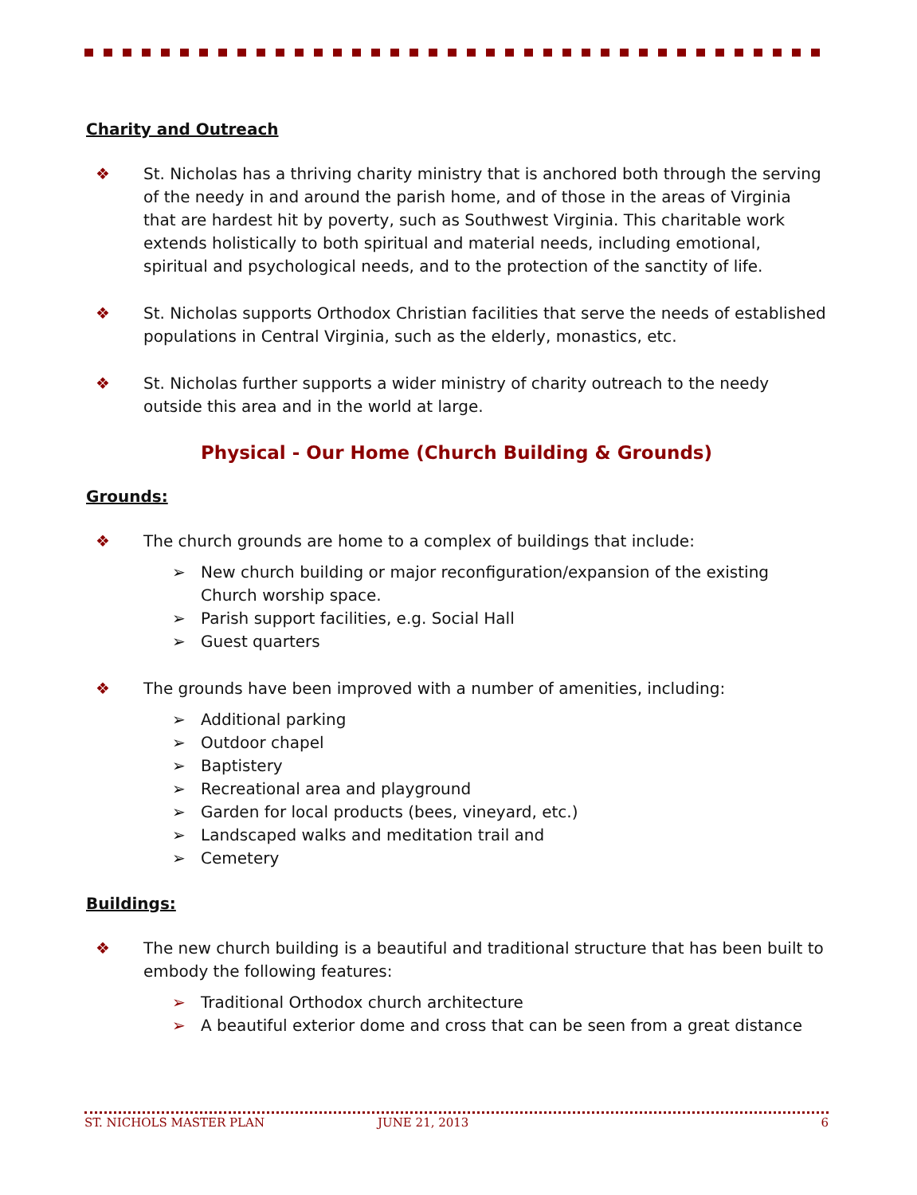Charity and Outreach
St. Nicholas has a thriving charity ministry that is anchored both through the serving of the needy in and around the parish home, and of those in the areas of Virginia that are hardest hit by poverty, such as Southwest Virginia. This charitable work extends holistically to both spiritual and material needs, including emotional, spiritual and psychological needs, and to the protection of the sanctity of life.
St. Nicholas supports Orthodox Christian facilities that serve the needs of established populations in Central Virginia, such as the elderly, monastics, etc.
St. Nicholas further supports a wider ministry of charity outreach to the needy outside this area and in the world at large.
Physical - Our Home (Church Building & Grounds)
Grounds:
The church grounds are home to a complex of buildings that include:
➢ New church building or major reconfiguration/expansion of the existing Church worship space.
➢ Parish support facilities, e.g. Social Hall
➢ Guest quarters
The grounds have been improved with a number of amenities, including:
➢ Additional parking
➢ Outdoor chapel
➢ Baptistery
➢ Recreational area and playground
➢ Garden for local products (bees, vineyard, etc.)
➢ Landscaped walks and meditation trail and
➢ Cemetery
Buildings:
The new church building is a beautiful and traditional structure that has been built to embody the following features:
➢ Traditional Orthodox church architecture
➢ A beautiful exterior dome and cross that can be seen from a great distance
ST. NICHOLS MASTER PLAN JUNE 21, 2013 6